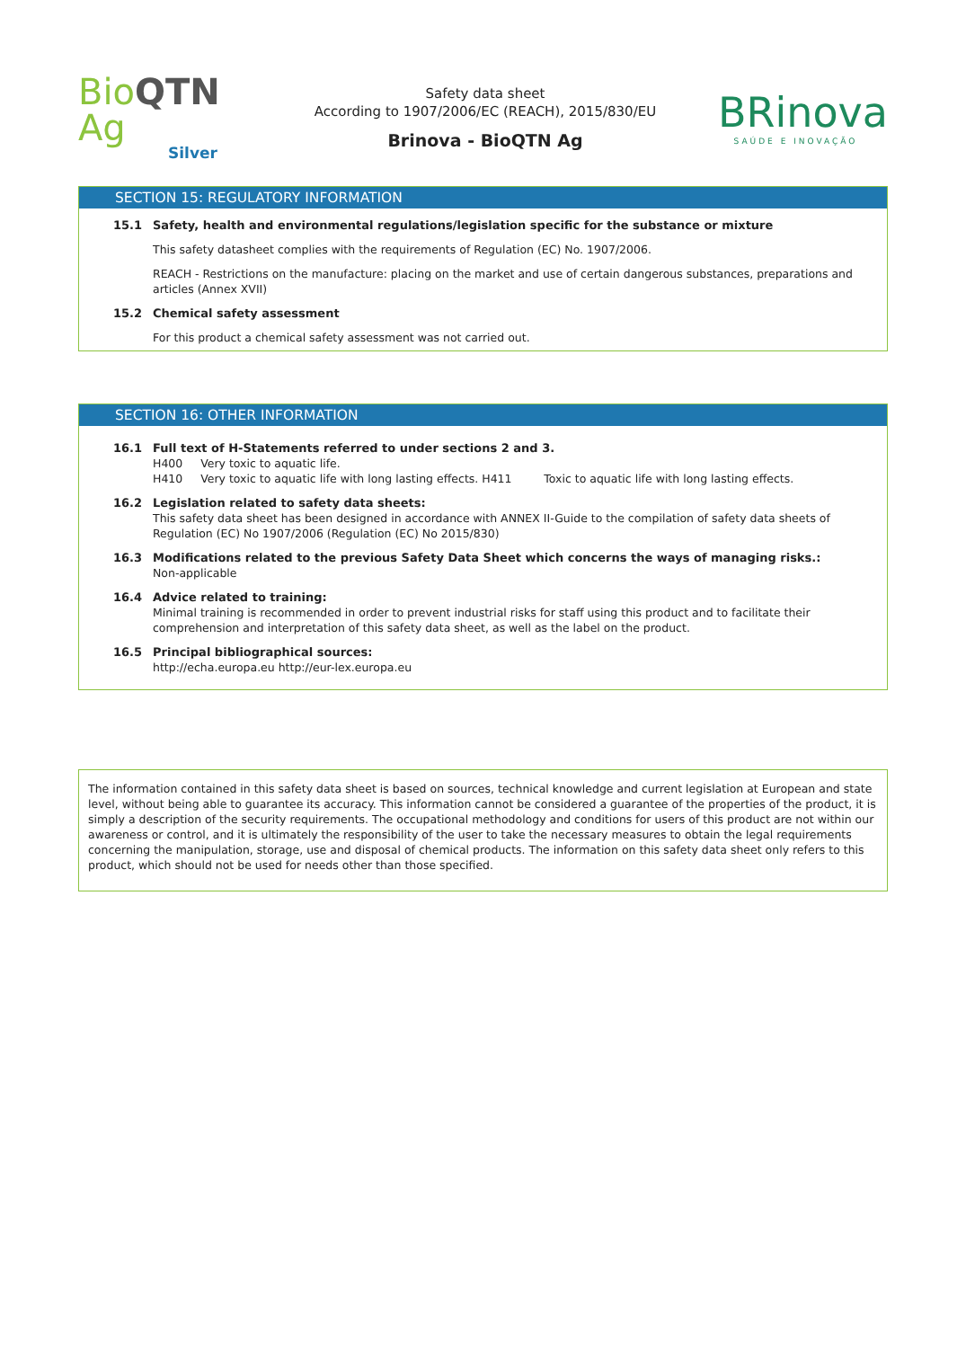BioQTN Ag
Silver
Safety data sheet
According to 1907/2006/EC (REACH), 2015/830/EU
Brinova - BioQTN Ag
BRinova
SAÚDE E INOVAÇÃO
SECTION 15: REGULATORY INFORMATION
15.1 Safety, health and environmental regulations/legislation specific for the substance or mixture
This safety datasheet complies with the requirements of Regulation (EC) No. 1907/2006.
REACH - Restrictions on the manufacture: placing on the market and use of certain dangerous substances, preparations and articles (Annex XVII)
15.2 Chemical safety assessment
For this product a chemical safety assessment was not carried out.
SECTION 16: OTHER INFORMATION
16.1 Full text of H-Statements referred to under sections 2 and 3.
H400 Very toxic to aquatic life.
H410 Very toxic to aquatic life with long lasting effects. H411 Toxic to aquatic life with long lasting effects.
16.2 Legislation related to safety data sheets:
This safety data sheet has been designed in accordance with ANNEX II-Guide to the compilation of safety data sheets of Regulation (EC) No 1907/2006 (Regulation (EC) No 2015/830)
16.3 Modifications related to the previous Safety Data Sheet which concerns the ways of managing risks.:
Non-applicable
16.4 Advice related to training:
Minimal training is recommended in order to prevent industrial risks for staff using this product and to facilitate their comprehension and interpretation of this safety data sheet, as well as the label on the product.
16.5 Principal bibliographical sources:
http://echa.europa.eu http://eur-lex.europa.eu
The information contained in this safety data sheet is based on sources, technical knowledge and current legislation at European and state level, without being able to guarantee its accuracy. This information cannot be considered a guarantee of the properties of the product, it is simply a description of the security requirements. The occupational methodology and conditions for users of this product are not within our awareness or control, and it is ultimately the responsibility of the user to take the necessary measures to obtain the legal requirements concerning the manipulation, storage, use and disposal of chemical products. The information on this safety data sheet only refers to this product, which should not be used for needs other than those specified.